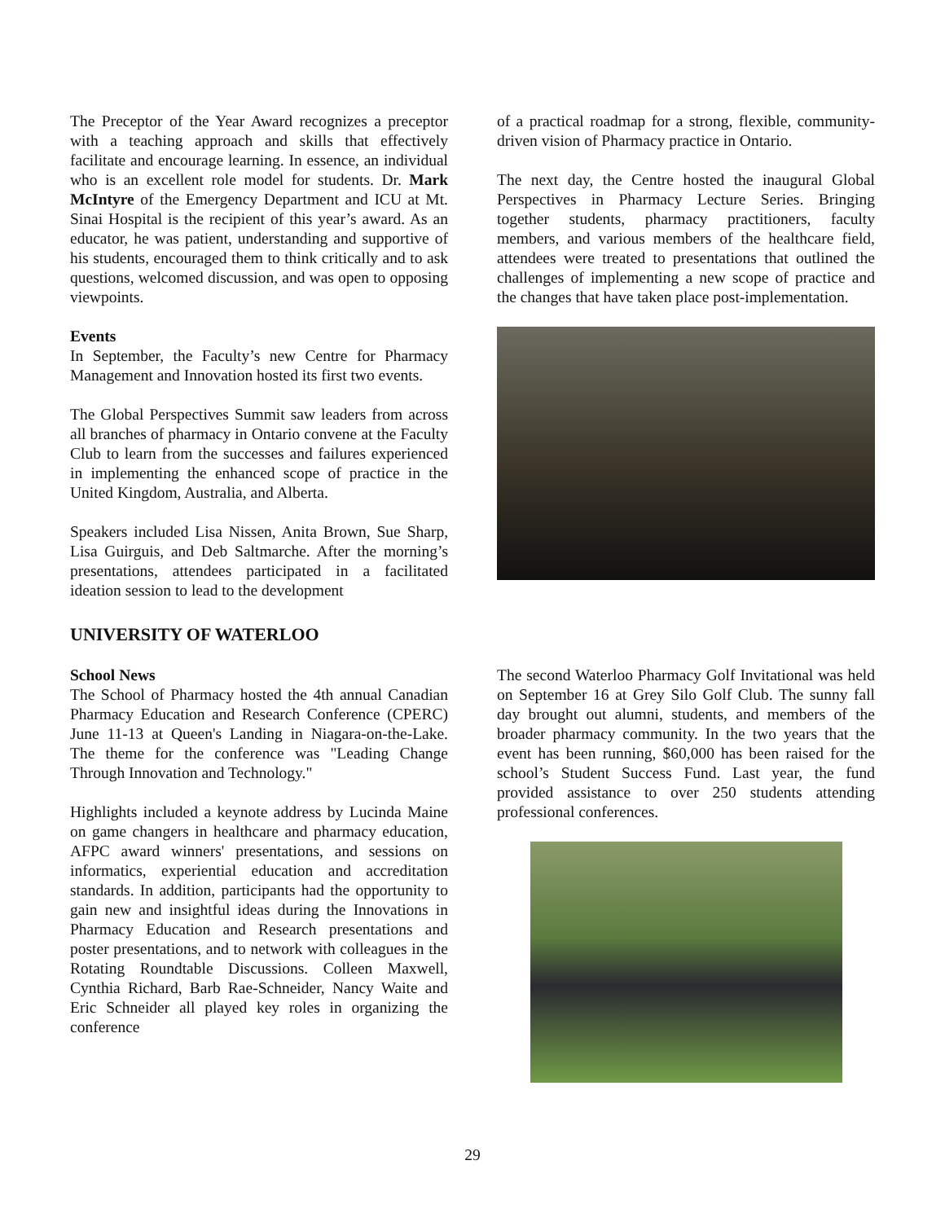The Preceptor of the Year Award recognizes a preceptor with a teaching approach and skills that effectively facilitate and encourage learning. In essence, an individual who is an excellent role model for students. Dr. Mark McIntyre of the Emergency Department and ICU at Mt. Sinai Hospital is the recipient of this year’s award. As an educator, he was patient, understanding and supportive of his students, encouraged them to think critically and to ask questions, welcomed discussion, and was open to opposing viewpoints.
Events
In September, the Faculty’s new Centre for Pharmacy Management and Innovation hosted its first two events.
The Global Perspectives Summit saw leaders from across all branches of pharmacy in Ontario convene at the Faculty Club to learn from the successes and failures experienced in implementing the enhanced scope of practice in the United Kingdom, Australia, and Alberta.
Speakers included Lisa Nissen, Anita Brown, Sue Sharp, Lisa Guirguis, and Deb Saltmarche. After the morning’s presentations, attendees participated in a facilitated ideation session to lead to the development
of a practical roadmap for a strong, flexible, community-driven vision of Pharmacy practice in Ontario.
The next day, the Centre hosted the inaugural Global Perspectives in Pharmacy Lecture Series. Bringing together students, pharmacy practitioners, faculty members, and various members of the healthcare field, attendees were treated to presentations that outlined the challenges of implementing a new scope of practice and the changes that have taken place post-implementation.
UNIVERSITY OF WATERLOO
School News
The School of Pharmacy hosted the 4th annual Canadian Pharmacy Education and Research Conference (CPERC) June 11-13 at Queen's Landing in Niagara-on-the-Lake. The theme for the conference was "Leading Change Through Innovation and Technology."
Highlights included a keynote address by Lucinda Maine on game changers in healthcare and pharmacy education, AFPC award winners' presentations, and sessions on informatics, experiential education and accreditation standards. In addition, participants had the opportunity to gain new and insightful ideas during the Innovations in Pharmacy Education and Research presentations and poster presentations, and to network with colleagues in the Rotating Roundtable Discussions. Colleen Maxwell, Cynthia Richard, Barb Rae-Schneider, Nancy Waite and Eric Schneider all played key roles in organizing the conference
The second Waterloo Pharmacy Golf Invitational was held on September 16 at Grey Silo Golf Club. The sunny fall day brought out alumni, students, and members of the broader pharmacy community. In the two years that the event has been running, $60,000 has been raised for the school’s Student Success Fund. Last year, the fund provided assistance to over 250 students attending professional conferences.
29